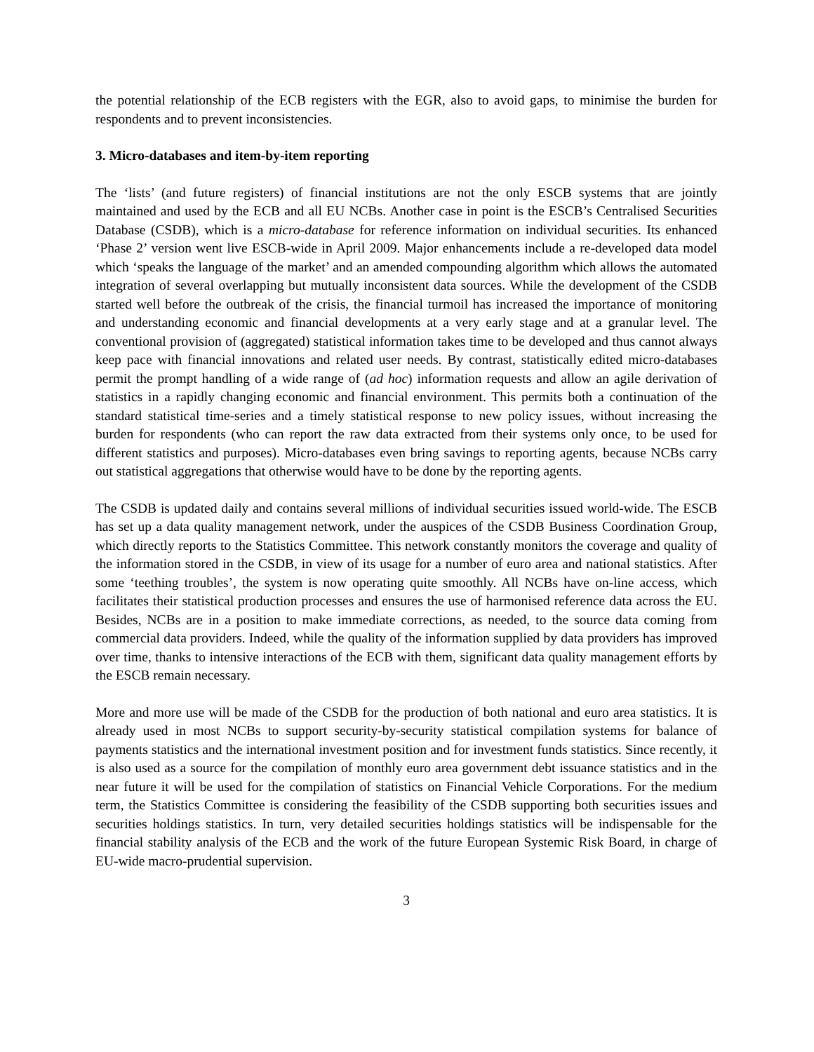the potential relationship of the ECB registers with the EGR, also to avoid gaps, to minimise the burden for respondents and to prevent inconsistencies.
3. Micro-databases and item-by-item reporting
The ‘lists’ (and future registers) of financial institutions are not the only ESCB systems that are jointly maintained and used by the ECB and all EU NCBs. Another case in point is the ESCB’s Centralised Securities Database (CSDB), which is a micro-database for reference information on individual securities. Its enhanced ‘Phase 2’ version went live ESCB-wide in April 2009. Major enhancements include a re-developed data model which ‘speaks the language of the market’ and an amended compounding algorithm which allows the automated integration of several overlapping but mutually inconsistent data sources. While the development of the CSDB started well before the outbreak of the crisis, the financial turmoil has increased the importance of monitoring and understanding economic and financial developments at a very early stage and at a granular level. The conventional provision of (aggregated) statistical information takes time to be developed and thus cannot always keep pace with financial innovations and related user needs. By contrast, statistically edited micro-databases permit the prompt handling of a wide range of (ad hoc) information requests and allow an agile derivation of statistics in a rapidly changing economic and financial environment. This permits both a continuation of the standard statistical time-series and a timely statistical response to new policy issues, without increasing the burden for respondents (who can report the raw data extracted from their systems only once, to be used for different statistics and purposes). Micro-databases even bring savings to reporting agents, because NCBs carry out statistical aggregations that otherwise would have to be done by the reporting agents.
The CSDB is updated daily and contains several millions of individual securities issued world-wide. The ESCB has set up a data quality management network, under the auspices of the CSDB Business Coordination Group, which directly reports to the Statistics Committee. This network constantly monitors the coverage and quality of the information stored in the CSDB, in view of its usage for a number of euro area and national statistics. After some ‘teething troubles’, the system is now operating quite smoothly. All NCBs have on-line access, which facilitates their statistical production processes and ensures the use of harmonised reference data across the EU. Besides, NCBs are in a position to make immediate corrections, as needed, to the source data coming from commercial data providers. Indeed, while the quality of the information supplied by data providers has improved over time, thanks to intensive interactions of the ECB with them, significant data quality management efforts by the ESCB remain necessary.
More and more use will be made of the CSDB for the production of both national and euro area statistics. It is already used in most NCBs to support security-by-security statistical compilation systems for balance of payments statistics and the international investment position and for investment funds statistics. Since recently, it is also used as a source for the compilation of monthly euro area government debt issuance statistics and in the near future it will be used for the compilation of statistics on Financial Vehicle Corporations. For the medium term, the Statistics Committee is considering the feasibility of the CSDB supporting both securities issues and securities holdings statistics. In turn, very detailed securities holdings statistics will be indispensable for the financial stability analysis of the ECB and the work of the future European Systemic Risk Board, in charge of EU-wide macro-prudential supervision.
3